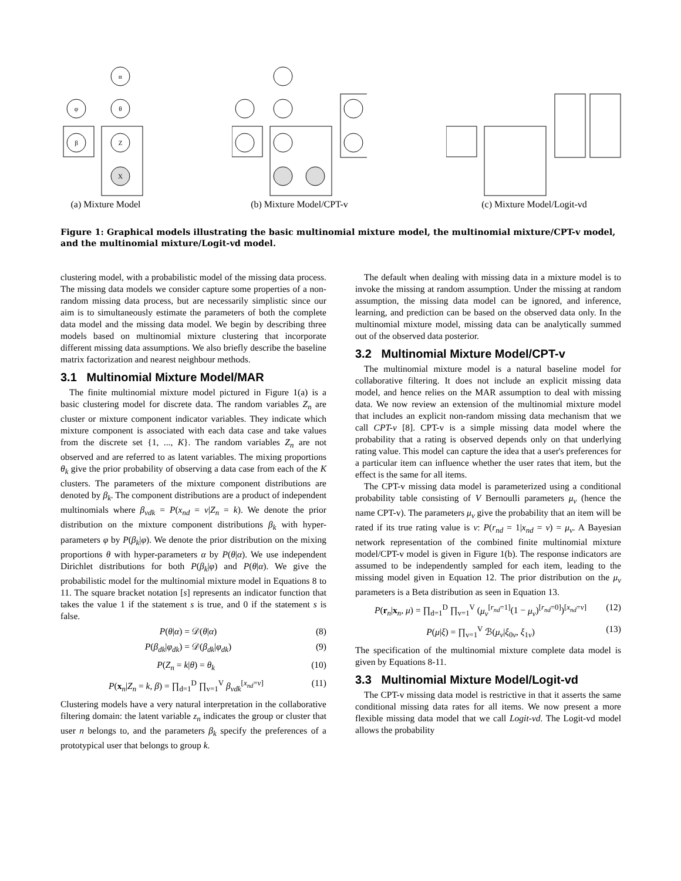φ
α
θ
β
Z
X
(a) Mixture Model
(b) Mixture Model/CPT-v
(c) Mixture Model/Logit-vd
Figure 1: Graphical models illustrating the basic multinomial mixture model, the multinomial mixture/CPT-v model, and the multinomial mixture/Logit-vd model.
clustering model, with a probabilistic model of the missing data process. The missing data models we consider capture some properties of a non-random missing data process, but are necessarily simplistic since our aim is to simultaneously estimate the parameters of both the complete data model and the missing data model. We begin by describing three models based on multinomial mixture clustering that incorporate different missing data assumptions. We also briefly describe the baseline matrix factorization and nearest neighbour methods.
3.1 Multinomial Mixture Model/MAR
The finite multinomial mixture model pictured in Figure 1(a) is a basic clustering model for discrete data. The random variables Z<sub>n</sub> are cluster or mixture component indicator variables. They indicate which mixture component is associated with each data case and take values from the discrete set {1, ..., K}. The random variables Z<sub>n</sub> are not observed and are referred to as latent variables. The mixing proportions θ<sub>k</sub> give the prior probability of observing a data case from each of the K clusters. The parameters of the mixture component distributions are denoted by β<sub>k</sub>. The component distributions are a product of independent multinomials where β<sub>vdk</sub> = P(x<sub>nd</sub> = v|Z<sub>n</sub> = k). We denote the prior distribution on the mixture component distributions β<sub>k</sub> with hyper-parameters φ by P(β<sub>k</sub>|φ). We denote the prior distribution on the mixing proportions θ with hyper-parameters α by P(θ|α). We use independent Dirichlet distributions for both P(β<sub>k</sub>|φ) and P(θ|α). We give the probabilistic model for the multinomial mixture model in Equations 8 to 11. The square bracket notation [s] represents an indicator function that takes the value 1 if the statement s is true, and 0 if the statement s is false.
P(θ|α) = 𝒟(θ|α) (8)
P(β<sub>dk</sub>|φ<sub>dk</sub>) = 𝒟(β<sub>dk</sub>|φ<sub>dk</sub>) (9)
P(Z<sub>n</sub> = k|θ) = θ<sub>k</sub> (10)
P(x<sub>n</sub>|Z<sub>n</sub> = k, β) = ∏<sub>d=1</sub><sup>D</sup> ∏<sub>v=1</sub><sup>V</sup> β<sub>vdk</sub><sup>[x<sub>nd</sub>=v]</sup> (11)
Clustering models have a very natural interpretation in the collaborative filtering domain: the latent variable z<sub>n</sub> indicates the group or cluster that user n belongs to, and the parameters β<sub>k</sub> specify the preferences of a prototypical user that belongs to group k.
The default when dealing with missing data in a mixture model is to invoke the missing at random assumption. Under the missing at random assumption, the missing data model can be ignored, and inference, learning, and prediction can be based on the observed data only. In the multinomial mixture model, missing data can be analytically summed out of the observed data posterior.
3.2 Multinomial Mixture Model/CPT-v
The multinomial mixture model is a natural baseline model for collaborative filtering. It does not include an explicit missing data model, and hence relies on the MAR assumption to deal with missing data. We now review an extension of the multinomial mixture model that includes an explicit non-random missing data mechanism that we call CPT-v [8]. CPT-v is a simple missing data model where the probability that a rating is observed depends only on that underlying rating value. This model can capture the idea that a user's preferences for a particular item can influence whether the user rates that item, but the effect is the same for all items.
The CPT-v missing data model is parameterized using a conditional probability table consisting of V Bernoulli parameters μ<sub>v</sub> (hence the name CPT-v). The parameters μ<sub>v</sub> give the probability that an item will be rated if its true rating value is v: P(r<sub>nd</sub> = 1|x<sub>nd</sub> = v) = μ<sub>v</sub>. A Bayesian network representation of the combined finite multinomial mixture model/CPT-v model is given in Figure 1(b). The response indicators are assumed to be independently sampled for each item, leading to the missing model given in Equation 12. The prior distribution on the μ<sub>v</sub> parameters is a Beta distribution as seen in Equation 13.
P(r<sub>n</sub>|x<sub>n</sub>, μ) = ∏<sub>d=1</sub><sup>D</sup> ∏<sub>v=1</sub><sup>V</sup> (μ<sub>v</sub><sup>[r<sub>nd</sub>=1]</sup>(1 − μ<sub>v</sub>)<sup>[r<sub>nd</sub>=0]</sup>)<sup>[x<sub>nd</sub>=v]</sup> (12)
P(μ|ξ) = ∏<sub>v=1</sub><sup>V</sup> ℬ(μ<sub>v</sub>|ξ<sub>0v</sub>, ξ<sub>1v</sub>) (13)
The specification of the multinomial mixture complete data model is given by Equations 8-11.
3.3 Multinomial Mixture Model/Logit-vd
The CPT-v missing data model is restrictive in that it asserts the same conditional missing data rates for all items. We now present a more flexible missing data model that we call Logit-vd. The Logit-vd model allows the probability